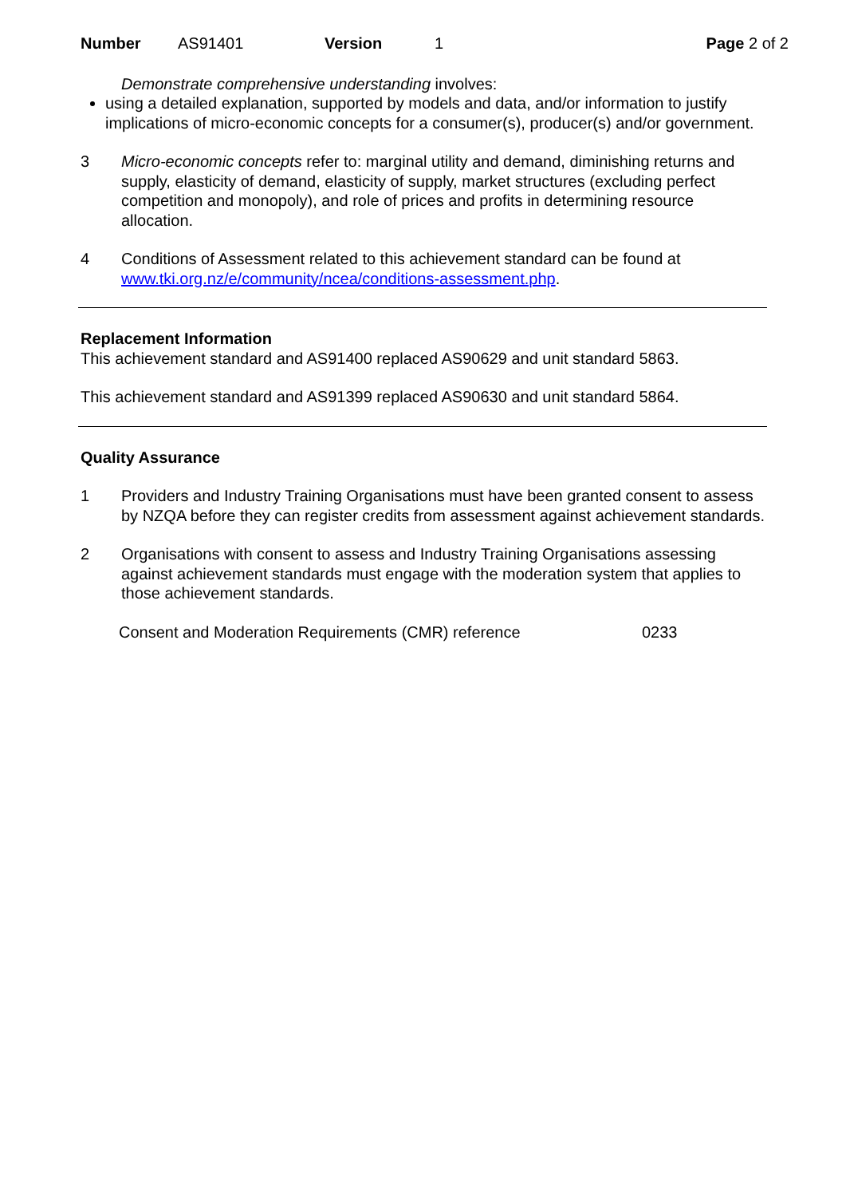Number AS91401 Version 1 Page 2 of 2
Demonstrate comprehensive understanding involves:
using a detailed explanation, supported by models and data, and/or information to justify implications of micro-economic concepts for a consumer(s), producer(s) and/or government.
3 Micro-economic concepts refer to: marginal utility and demand, diminishing returns and supply, elasticity of demand, elasticity of supply, market structures (excluding perfect competition and monopoly), and role of prices and profits in determining resource allocation.
4 Conditions of Assessment related to this achievement standard can be found at www.tki.org.nz/e/community/ncea/conditions-assessment.php.
Replacement Information
This achievement standard and AS91400 replaced AS90629 and unit standard 5863.
This achievement standard and AS91399 replaced AS90630 and unit standard 5864.
Quality Assurance
1 Providers and Industry Training Organisations must have been granted consent to assess by NZQA before they can register credits from assessment against achievement standards.
2 Organisations with consent to assess and Industry Training Organisations assessing against achievement standards must engage with the moderation system that applies to those achievement standards.
Consent and Moderation Requirements (CMR) reference 0233